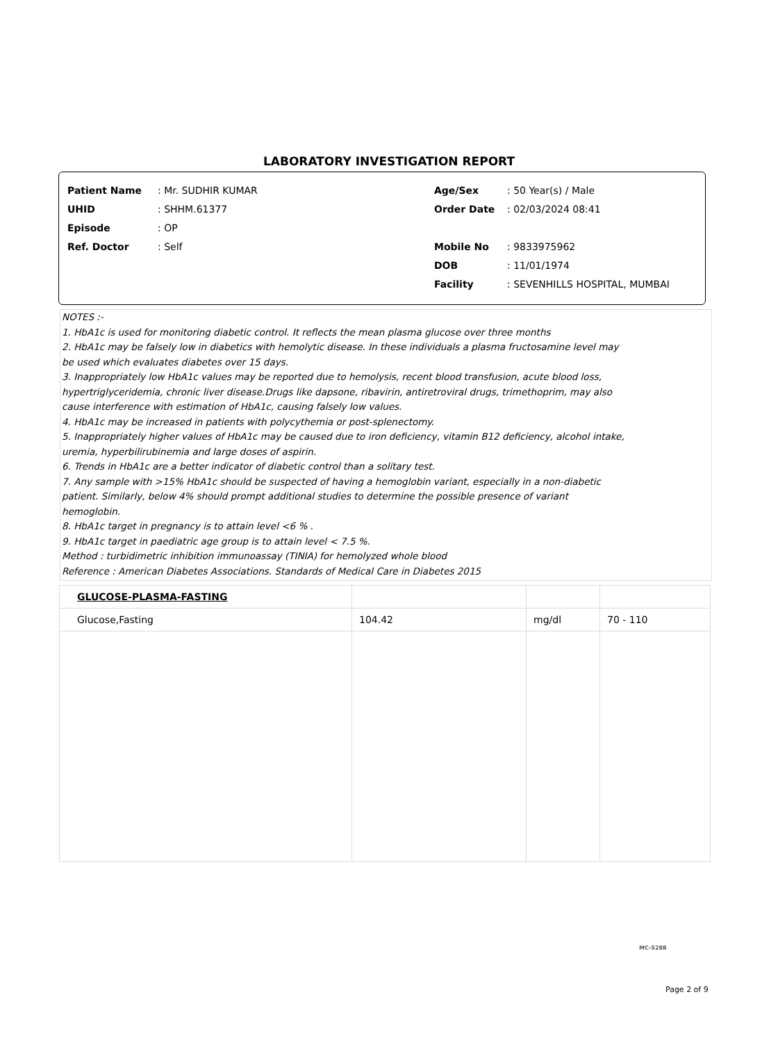LABORATORY INVESTIGATION REPORT
Patient Name: Mr. SUDHIR KUMAR
UHID: SHHM.61377
Episode: OP
Ref. Doctor: Self
Age/Sex: 50 Year(s) / Male
Order Date: 02/03/2024 08:41
Mobile No: 9833975962
DOB: 11/01/1974
Facility: SEVENHILLS HOSPITAL, MUMBAI
NOTES :-
1. HbA1c is used for monitoring diabetic control. It reflects the mean plasma glucose over three months
2. HbA1c may be falsely low in diabetics with hemolytic disease. In these individuals a plasma fructosamine level may
be used which evaluates diabetes over 15 days.
3. Inappropriately low HbA1c values may be reported due to hemolysis, recent blood transfusion, acute blood loss,
hypertriglyceridemia, chronic liver disease.Drugs like dapsone, ribavirin, antiretroviral drugs, trimethoprim, may also
cause interference with estimation of HbA1c, causing falsely low values.
4. HbA1c may be increased in patients with polycythemia or post-splenectomy.
5. Inappropriately higher values of HbA1c may be caused due to iron deficiency, vitamin B12 deficiency, alcohol intake,
uremia, hyperbilirubinemia and large doses of aspirin.
6. Trends in HbA1c are a better indicator of diabetic control than a solitary test.
7. Any sample with >15% HbA1c should be suspected of having a hemoglobin variant, especially in a non-diabetic
patient. Similarly, below 4% should prompt additional studies to determine the possible presence of variant
hemoglobin.
8. HbA1c target in pregnancy is to attain level <6 % .
9. HbA1c target in paediatric age group is to attain level < 7.5 %.
Method : turbidimetric inhibition immunoassay (TINIA) for hemolyzed whole blood
Reference : American Diabetes Associations. Standards of Medical Care in Diabetes 2015
| GLUCOSE-PLASMA-FASTING | | | |
| Glucose,Fasting | 104.42 | mg/dl | 70 - 110 |
MC-5288
Page 2 of 9